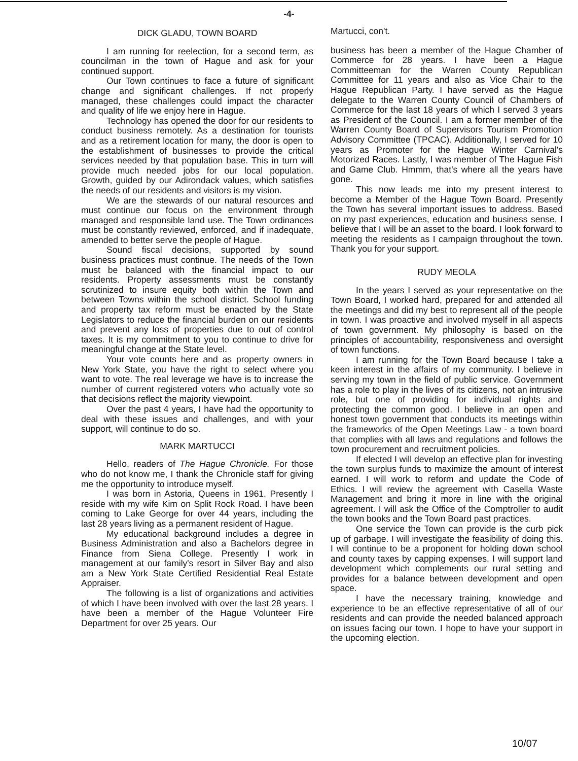-4-
DICK GLADU, TOWN BOARD
I am running for reelection, for a second term, as councilman in the town of Hague and ask for your continued support.
Our Town continues to face a future of significant change and significant challenges. If not properly managed, these challenges could impact the character and quality of life we enjoy here in Hague.
Technology has opened the door for our residents to conduct business remotely. As a destination for tourists and as a retirement location for many, the door is open to the establishment of businesses to provide the critical services needed by that population base. This in turn will provide much needed jobs for our local population. Growth, guided by our Adirondack values, which satisfies the needs of our residents and visitors is my vision.
We are the stewards of our natural resources and must continue our focus on the environment through managed and responsible land use. The Town ordinances must be constantly reviewed, enforced, and if inadequate, amended to better serve the people of Hague.
Sound fiscal decisions, supported by sound business practices must continue. The needs of the Town must be balanced with the financial impact to our residents. Property assessments must be constantly scrutinized to insure equity both within the Town and between Towns within the school district. School funding and property tax reform must be enacted by the State Legislators to reduce the financial burden on our residents and prevent any loss of properties due to out of control taxes. It is my commitment to you to continue to drive for meaningful change at the State level.
Your vote counts here and as property owners in New York State, you have the right to select where you want to vote. The real leverage we have is to increase the number of current registered voters who actually vote so that decisions reflect the majority viewpoint.
Over the past 4 years, I have had the opportunity to deal with these issues and challenges, and with your support, will continue to do so.
MARK MARTUCCI
Hello, readers of The Hague Chronicle. For those who do not know me, I thank the Chronicle staff for giving me the opportunity to introduce myself.
I was born in Astoria, Queens in 1961. Presently I reside with my wife Kim on Split Rock Road. I have been coming to Lake George for over 44 years, including the last 28 years living as a permanent resident of Hague.
My educational background includes a degree in Business Administration and also a Bachelors degree in Finance from Siena College. Presently I work in management at our family's resort in Silver Bay and also am a New York State Certified Residential Real Estate Appraiser.
The following is a list of organizations and activities of which I have been involved with over the last 28 years. I have been a member of the Hague Volunteer Fire Department for over 25 years. Our
Martucci, con't.
business has been a member of the Hague Chamber of Commerce for 28 years. I have been a Hague Committeeman for the Warren County Republican Committee for 11 years and also as Vice Chair to the Hague Republican Party. I have served as the Hague delegate to the Warren County Council of Chambers of Commerce for the last 18 years of which I served 3 years as President of the Council. I am a former member of the Warren County Board of Supervisors Tourism Promotion Advisory Committee (TPCAC). Additionally, I served for 10 years as Promoter for the Hague Winter Carnival's Motorized Races. Lastly, I was member of The Hague Fish and Game Club. Hmmm, that's where all the years have gone.
This now leads me into my present interest to become a Member of the Hague Town Board. Presently the Town has several important issues to address. Based on my past experiences, education and business sense, I believe that I will be an asset to the board. I look forward to meeting the residents as I campaign throughout the town. Thank you for your support.
RUDY MEOLA
In the years I served as your representative on the Town Board, I worked hard, prepared for and attended all the meetings and did my best to represent all of the people in town. I was proactive and involved myself in all aspects of town government. My philosophy is based on the principles of accountability, responsiveness and oversight of town functions.
I am running for the Town Board because I take a keen interest in the affairs of my community. I believe in serving my town in the field of public service. Government has a role to play in the lives of its citizens, not an intrusive role, but one of providing for individual rights and protecting the common good. I believe in an open and honest town government that conducts its meetings within the frameworks of the Open Meetings Law - a town board that complies with all laws and regulations and follows the town procurement and recruitment policies.
If elected I will develop an effective plan for investing the town surplus funds to maximize the amount of interest earned. I will work to reform and update the Code of Ethics. I will review the agreement with Casella Waste Management and bring it more in line with the original agreement. I will ask the Office of the Comptroller to audit the town books and the Town Board past practices.
One service the Town can provide is the curb pick up of garbage. I will investigate the feasibility of doing this. I will continue to be a proponent for holding down school and county taxes by capping expenses. I will support land development which complements our rural setting and provides for a balance between development and open space.
I have the necessary training, knowledge and experience to be an effective representative of all of our residents and can provide the needed balanced approach on issues facing our town. I hope to have your support in the upcoming election.
10/07